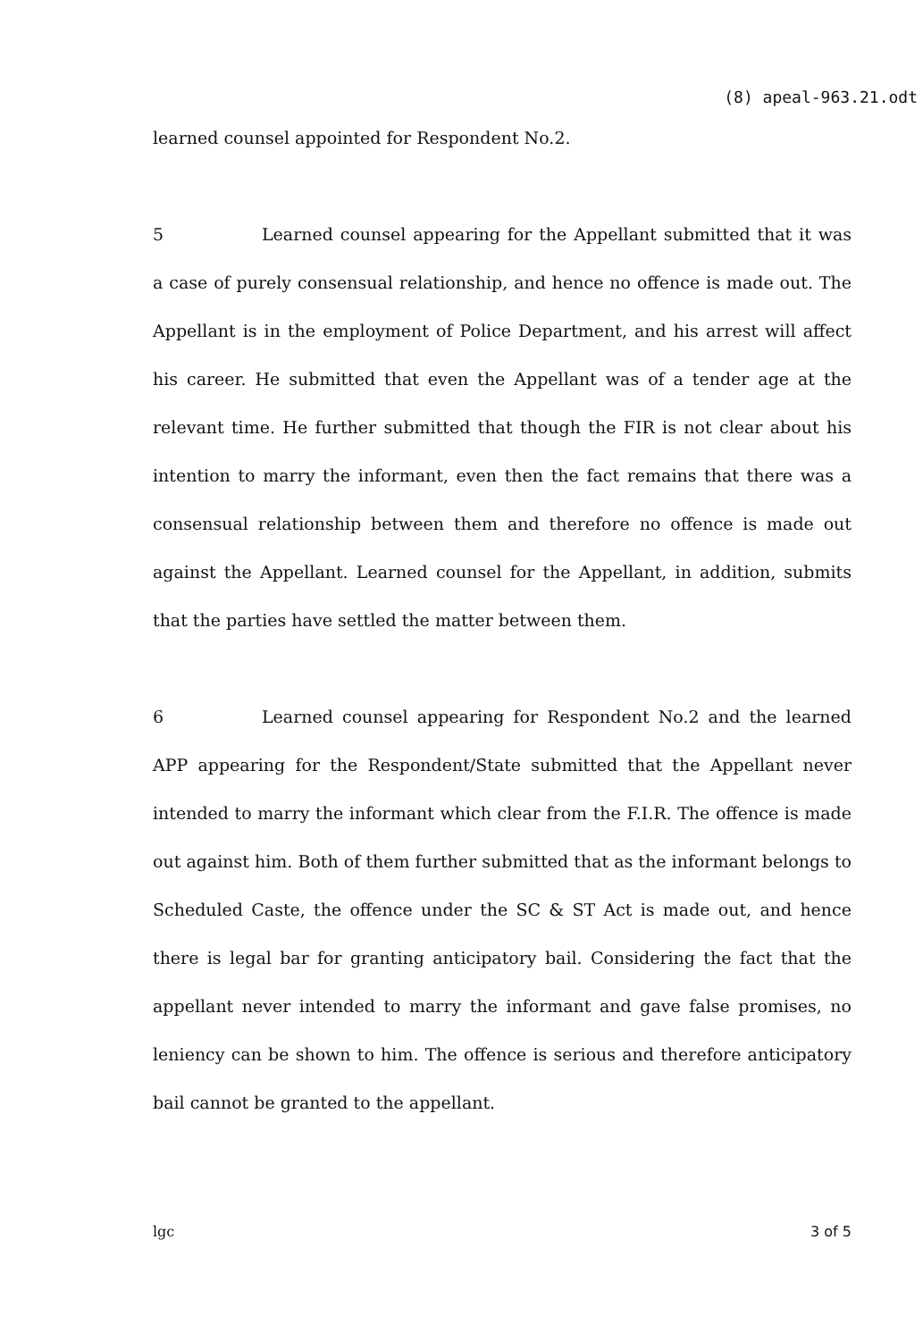(8) apeal-963.21.odt
learned counsel appointed for Respondent No.2.
5 Learned counsel appearing for the Appellant submitted that it was a case of purely consensual relationship, and hence no offence is made out. The Appellant is in the employment of Police Department, and his arrest will affect his career. He submitted that even the Appellant was of a tender age at the relevant time. He further submitted that though the FIR is not clear about his intention to marry the informant, even then the fact remains that there was a consensual relationship between them and therefore no offence is made out against the Appellant. Learned counsel for the Appellant, in addition, submits that the parties have settled the matter between them.
6 Learned counsel appearing for Respondent No.2 and the learned APP appearing for the Respondent/State submitted that the Appellant never intended to marry the informant which clear from the F.I.R. The offence is made out against him. Both of them further submitted that as the informant belongs to Scheduled Caste, the offence under the SC & ST Act is made out, and hence there is legal bar for granting anticipatory bail. Considering the fact that the appellant never intended to marry the informant and gave false promises, no leniency can be shown to him. The offence is serious and therefore anticipatory bail cannot be granted to the appellant.
lgc 3 of 5